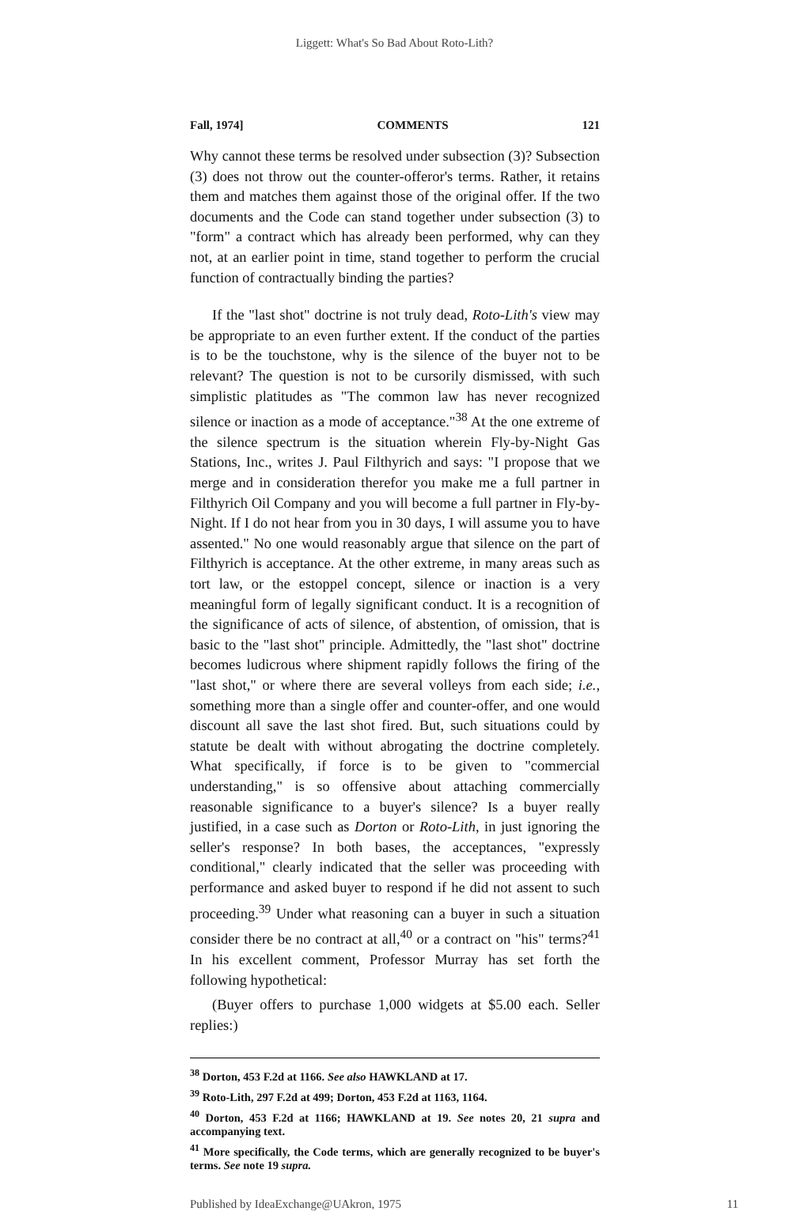Liggett: What's So Bad About Roto-Lith?
Fall, 1974] COMMENTS 121
Why cannot these terms be resolved under subsection (3)? Subsection (3) does not throw out the counter-offeror's terms. Rather, it retains them and matches them against those of the original offer. If the two documents and the Code can stand together under subsection (3) to "form" a contract which has already been performed, why can they not, at an earlier point in time, stand together to perform the crucial function of contractually binding the parties?
If the "last shot" doctrine is not truly dead, Roto-Lith's view may be appropriate to an even further extent. If the conduct of the parties is to be the touchstone, why is the silence of the buyer not to be relevant? The question is not to be cursorily dismissed, with such simplistic platitudes as "The common law has never recognized silence or inaction as a mode of acceptance."<sup>38</sup> At the one extreme of the silence spectrum is the situation wherein Fly-by-Night Gas Stations, Inc., writes J. Paul Filthyrich and says: "I propose that we merge and in consideration therefor you make me a full partner in Filthyrich Oil Company and you will become a full partner in Fly-by-Night. If I do not hear from you in 30 days, I will assume you to have assented." No one would reasonably argue that silence on the part of Filthyrich is acceptance. At the other extreme, in many areas such as tort law, or the estoppel concept, silence or inaction is a very meaningful form of legally significant conduct. It is a recognition of the significance of acts of silence, of abstention, of omission, that is basic to the "last shot" principle. Admittedly, the "last shot" doctrine becomes ludicrous where shipment rapidly follows the firing of the "last shot," or where there are several volleys from each side; i.e., something more than a single offer and counter-offer, and one would discount all save the last shot fired. But, such situations could by statute be dealt with without abrogating the doctrine completely. What specifically, if force is to be given to "commercial understanding," is so offensive about attaching commercially reasonable significance to a buyer's silence? Is a buyer really justified, in a case such as Dorton or Roto-Lith, in just ignoring the seller's response? In both bases, the acceptances, "expressly conditional," clearly indicated that the seller was proceeding with performance and asked buyer to respond if he did not assent to such proceeding.<sup>39</sup> Under what reasoning can a buyer in such a situation consider there be no contract at all,<sup>40</sup> or a contract on "his" terms?<sup>41</sup> In his excellent comment, Professor Murray has set forth the following hypothetical:
(Buyer offers to purchase 1,000 widgets at $5.00 each. Seller replies:)
<sup>38</sup> Dorton, 453 F.2d at 1166. See also HAWKLAND at 17.
<sup>39</sup> Roto-Lith, 297 F.2d at 499; Dorton, 453 F.2d at 1163, 1164.
<sup>40</sup> Dorton, 453 F.2d at 1166; HAWKLAND at 19. See notes 20, 21 supra and accompanying text.
<sup>41</sup> More specifically, the Code terms, which are generally recognized to be buyer's terms. See note 19 supra.
Published by IdeaExchange@UAkron, 1975 11